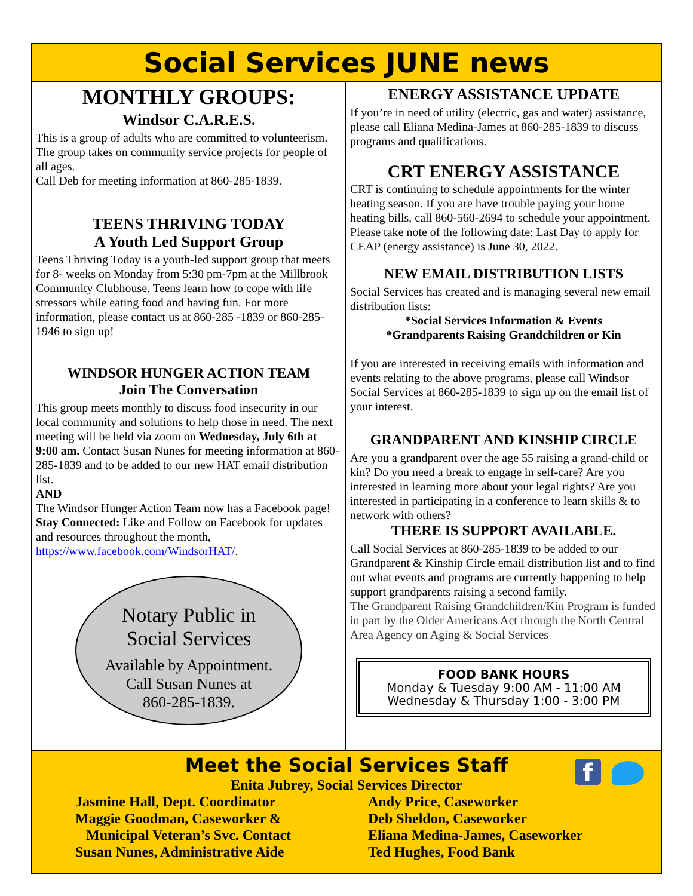Social Services JUNE news
MONTHLY GROUPS:
Windsor C.A.R.E.S.
This is a group of adults who are committed to volunteerism. The group takes on community service projects for people of all ages.
Call Deb for meeting information at 860-285-1839.
TEENS THRIVING TODAY
A Youth Led Support Group
Teens Thriving Today is a youth-led support group that meets for 8- weeks on Monday from 5:30 pm-7pm at the Millbrook Community Clubhouse. Teens learn how to cope with life stressors while eating food and having fun. For more information, please contact us at 860-285 -1839 or 860-285-1946 to sign up!
WINDSOR HUNGER ACTION TEAM
Join The Conversation
This group meets monthly to discuss food insecurity in our local community and solutions to help those in need. The next meeting will be held via zoom on Wednesday, July 6th at 9:00 am. Contact Susan Nunes for meeting information at 860-285-1839 and to be added to our new HAT email distribution list.
AND
The Windsor Hunger Action Team now has a Facebook page! Stay Connected: Like and Follow on Facebook for updates and resources throughout the month, https://www.facebook.com/WindsorHAT/.
Notary Public in
Social Services
Available by Appointment.
Call Susan Nunes at
860-285-1839.
ENERGY ASSISTANCE UPDATE
If you’re in need of utility (electric, gas and water) assistance, please call Eliana Medina-James at 860-285-1839 to discuss programs and qualifications.
CRT ENERGY ASSISTANCE
CRT is continuing to schedule appointments for the winter heating season. If you are have trouble paying your home heating bills, call 860-560-2694 to schedule your appointment. Please take note of the following date: Last Day to apply for CEAP (energy assistance) is June 30, 2022.
NEW EMAIL DISTRIBUTION LISTS
Social Services has created and is managing several new email distribution lists:
*Social Services Information & Events
*Grandparents Raising Grandchildren or Kin
If you are interested in receiving emails with information and events relating to the above programs, please call Windsor Social Services at 860-285-1839 to sign up on the email list of your interest.
GRANDPARENT AND KINSHIP CIRCLE
Are you a grandparent over the age 55 raising a grand-child or kin? Do you need a break to engage in self-care? Are you interested in learning more about your legal rights? Are you interested in participating in a conference to learn skills & to network with others?
THERE IS SUPPORT AVAILABLE.
Call Social Services at 860-285-1839 to be added to our Grandparent & Kinship Circle email distribution list and to find out what events and programs are currently happening to help support grandparents raising a second family.
The Grandparent Raising Grandchildren/Kin Program is funded in part by the Older Americans Act through the North Central Area Agency on Aging & Social Services
FOOD BANK HOURS
Monday & Tuesday 9:00 AM - 11:00 AM
Wednesday & Thursday 1:00 - 3:00 PM
Meet the Social Services Staff
f
Enita Jubrey, Social Services Director
Jasmine Hall, Dept. Coordinator
Maggie Goodman, Caseworker &
Municipal Veteran’s Svc. Contact
Susan Nunes, Administrative Aide
Andy Price, Caseworker
Deb Sheldon, Caseworker
Eliana Medina-James, Caseworker
Ted Hughes, Food Bank